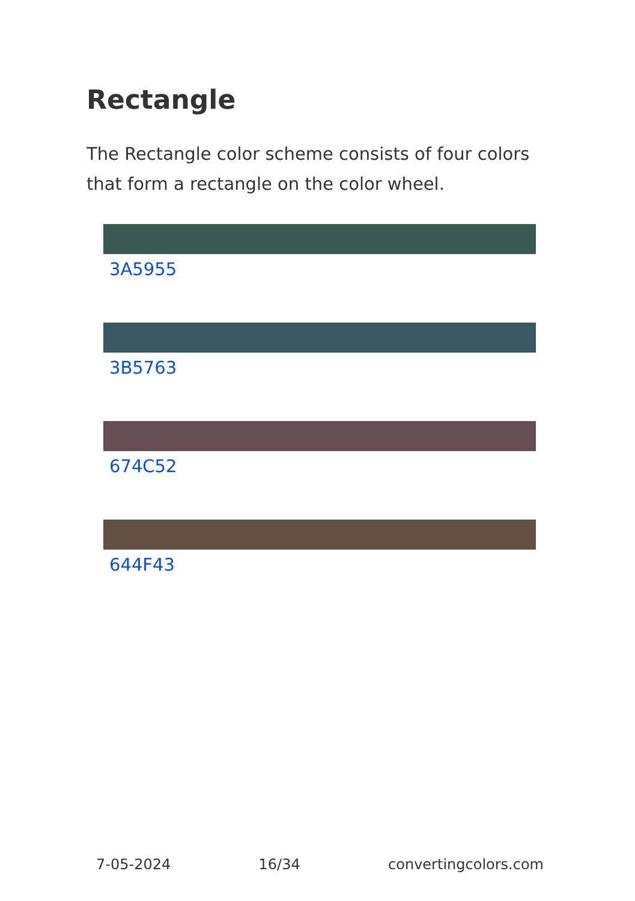Rectangle
The Rectangle color scheme consists of four colors that form a rectangle on the color wheel.
3A5955
3B5763
674C52
644F43
7-05-2024 16/34 convertingcolors.com